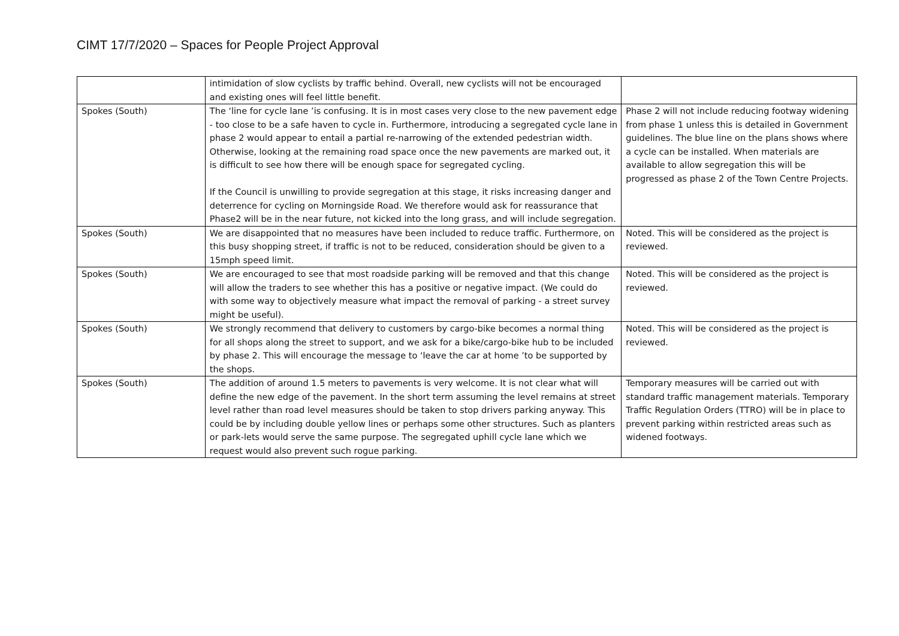CIMT 17/7/2020 – Spaces for People Project Approval
| | intimidation of slow cyclists by traffic behind. Overall, new cyclists will not be encouraged and existing ones will feel little benefit. | |
| Spokes (South) | The ‘line for cycle lane ’is confusing. It is in most cases very close to the new pavement edge - too close to be a safe haven to cycle in. Furthermore, introducing a segregated cycle lane in phase 2 would appear to entail a partial re-narrowing of the extended pedestrian width. Otherwise, looking at the remaining road space once the new pavements are marked out, it is difficult to see how there will be enough space for segregated cycling. If the Council is unwilling to provide segregation at this stage, it risks increasing danger and deterrence for cycling on Morningside Road. We therefore would ask for reassurance that Phase2 will be in the near future, not kicked into the long grass, and will include segregation. | Phase 2 will not include reducing footway widening from phase 1 unless this is detailed in Government guidelines. The blue line on the plans shows where a cycle can be installed. When materials are available to allow segregation this will be progressed as phase 2 of the Town Centre Projects. |
| Spokes (South) | We are disappointed that no measures have been included to reduce traffic. Furthermore, on this busy shopping street, if traffic is not to be reduced, consideration should be given to a 15mph speed limit. | Noted. This will be considered as the project is reviewed. |
| Spokes (South) | We are encouraged to see that most roadside parking will be removed and that this change will allow the traders to see whether this has a positive or negative impact. (We could do with some way to objectively measure what impact the removal of parking - a street survey might be useful). | Noted. This will be considered as the project is reviewed. |
| Spokes (South) | We strongly recommend that delivery to customers by cargo-bike becomes a normal thing for all shops along the street to support, and we ask for a bike/cargo-bike hub to be included by phase 2. This will encourage the message to ‘leave the car at home ’to be supported by the shops. | Noted. This will be considered as the project is reviewed. |
| Spokes (South) | The addition of around 1.5 meters to pavements is very welcome. It is not clear what will define the new edge of the pavement. In the short term assuming the level remains at street level rather than road level measures should be taken to stop drivers parking anyway. This could be by including double yellow lines or perhaps some other structures. Such as planters or park-lets would serve the same purpose. The segregated uphill cycle lane which we request would also prevent such rogue parking. | Temporary measures will be carried out with standard traffic management materials. Temporary Traffic Regulation Orders (TTRO) will be in place to prevent parking within restricted areas such as widened footways. |